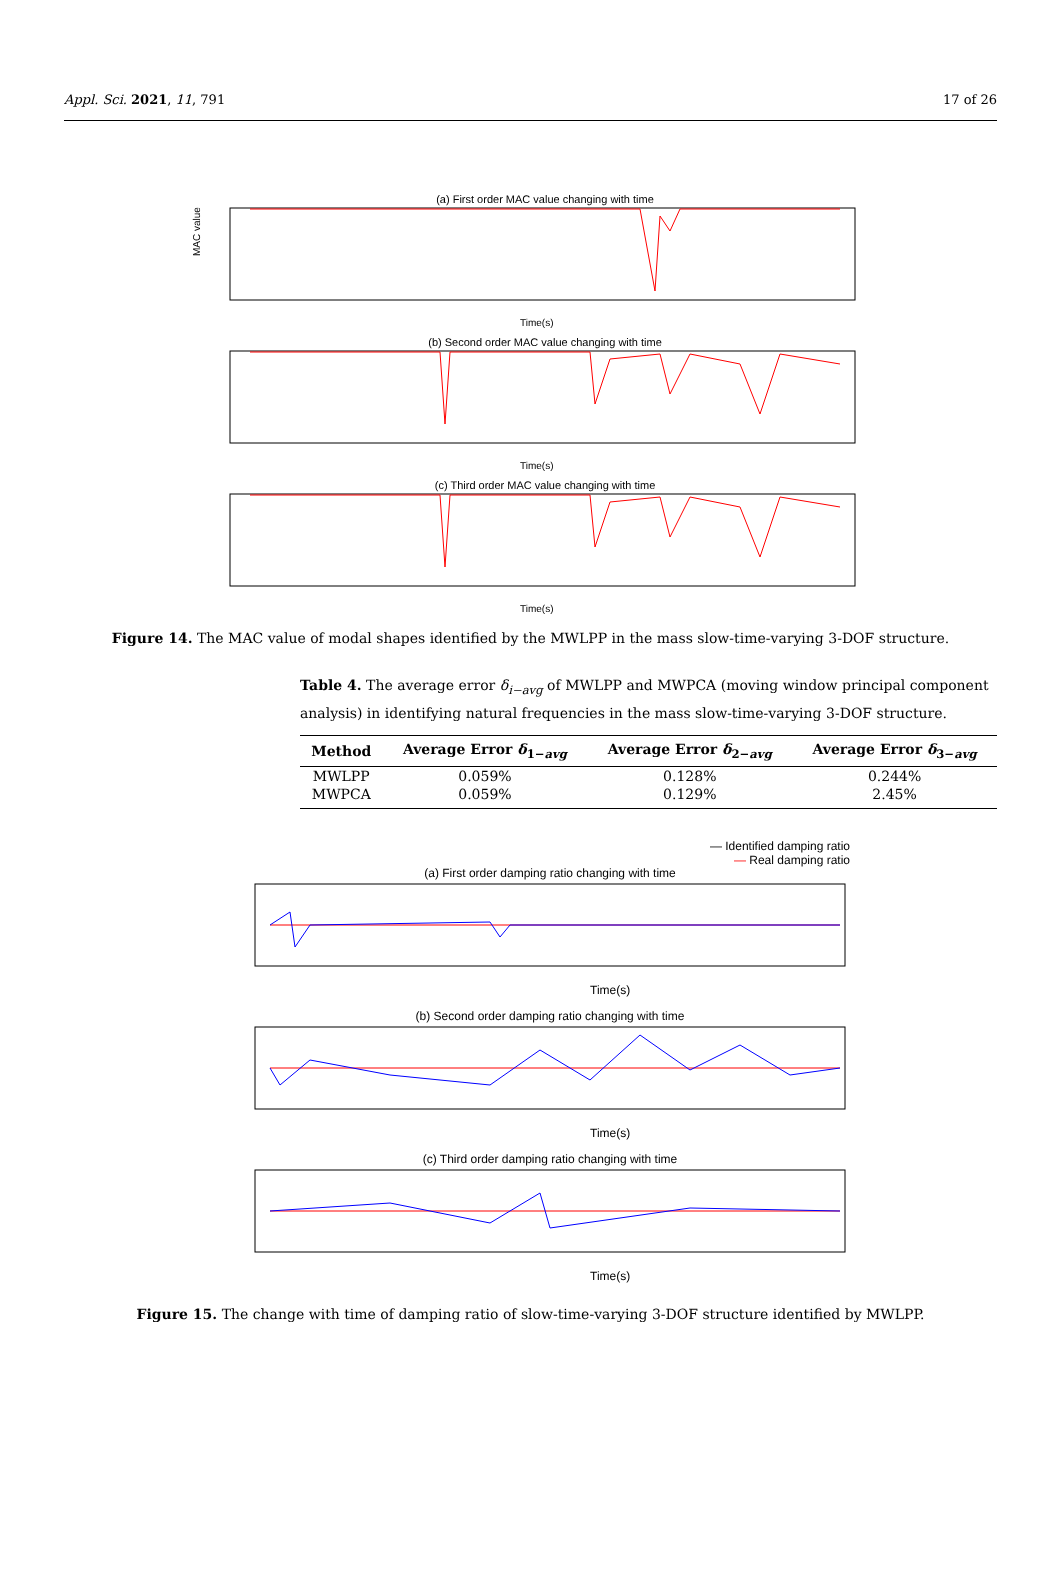Appl. Sci. 2021, 11, 791 17 of 26
(a) First order MAC value changing with time
MAC value
Time(s)
(b) Second order MAC value changing with time
Time(s)
(c) Third order MAC value changing with time
Time(s)
Figure 14. The MAC value of modal shapes identified by the MWLPP in the mass slow-time-varying 3-DOF structure.
Table 4. The average error δ<sub>i−avg</sub> of MWLPP and MWPCA (moving window principal component analysis) in identifying natural frequencies in the mass slow-time-varying 3-DOF structure.
| Method | Average Error δ<sub>1−avg</sub> | Average Error δ<sub>2−avg</sub> | Average Error δ<sub>3−avg</sub> |
| --- | --- | --- | --- |
| MWLPP | 0.059% | 0.128% | 0.244% |
| MWPCA | 0.059% | 0.129% | 2.45% |
— Identified damping ratio
— Real damping ratio
(a) First order damping ratio changing with time
Time(s)
(b) Second order damping ratio changing with time
Time(s)
(c) Third order damping ratio changing with time
Time(s)
Figure 15. The change with time of damping ratio of slow-time-varying 3-DOF structure identified by MWLPP.